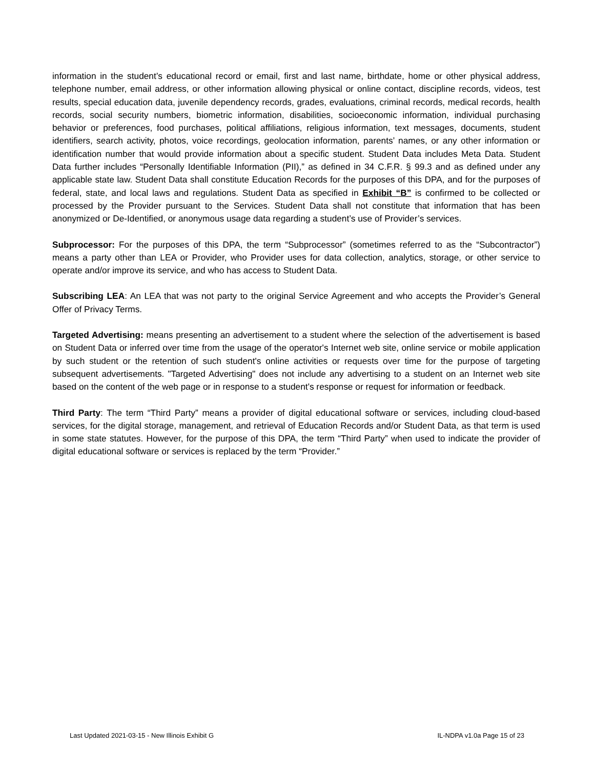information in the student’s educational record or email, first and last name, birthdate, home or other physical address, telephone number, email address, or other information allowing physical or online contact, discipline records, videos, test results, special education data, juvenile dependency records, grades, evaluations, criminal records, medical records, health records, social security numbers, biometric information, disabilities, socioeconomic information, individual purchasing behavior or preferences, food purchases, political affiliations, religious information, text messages, documents, student identifiers, search activity, photos, voice recordings, geolocation information, parents’ names, or any other information or identification number that would provide information about a specific student. Student Data includes Meta Data. Student Data further includes “Personally Identifiable Information (PII),” as defined in 34 C.F.R. § 99.3 and as defined under any applicable state law. Student Data shall constitute Education Records for the purposes of this DPA, and for the purposes of federal, state, and local laws and regulations. Student Data as specified in Exhibit “B” is confirmed to be collected or processed by the Provider pursuant to the Services. Student Data shall not constitute that information that has been anonymized or De-Identified, or anonymous usage data regarding a student’s use of Provider’s services.
Subprocessor: For the purposes of this DPA, the term “Subprocessor” (sometimes referred to as the “Subcontractor”) means a party other than LEA or Provider, who Provider uses for data collection, analytics, storage, or other service to operate and/or improve its service, and who has access to Student Data.
Subscribing LEA: An LEA that was not party to the original Service Agreement and who accepts the Provider’s General Offer of Privacy Terms.
Targeted Advertising: means presenting an advertisement to a student where the selection of the advertisement is based on Student Data or inferred over time from the usage of the operator's Internet web site, online service or mobile application by such student or the retention of such student's online activities or requests over time for the purpose of targeting subsequent advertisements. "Targeted Advertising" does not include any advertising to a student on an Internet web site based on the content of the web page or in response to a student's response or request for information or feedback.
Third Party: The term “Third Party” means a provider of digital educational software or services, including cloud-based services, for the digital storage, management, and retrieval of Education Records and/or Student Data, as that term is used in some state statutes. However, for the purpose of this DPA, the term “Third Party” when used to indicate the provider of digital educational software or services is replaced by the term “Provider.”
Last Updated 2021-03-15 - New Illinois Exhibit G IL-NDPA v1.0a Page 15 of 23